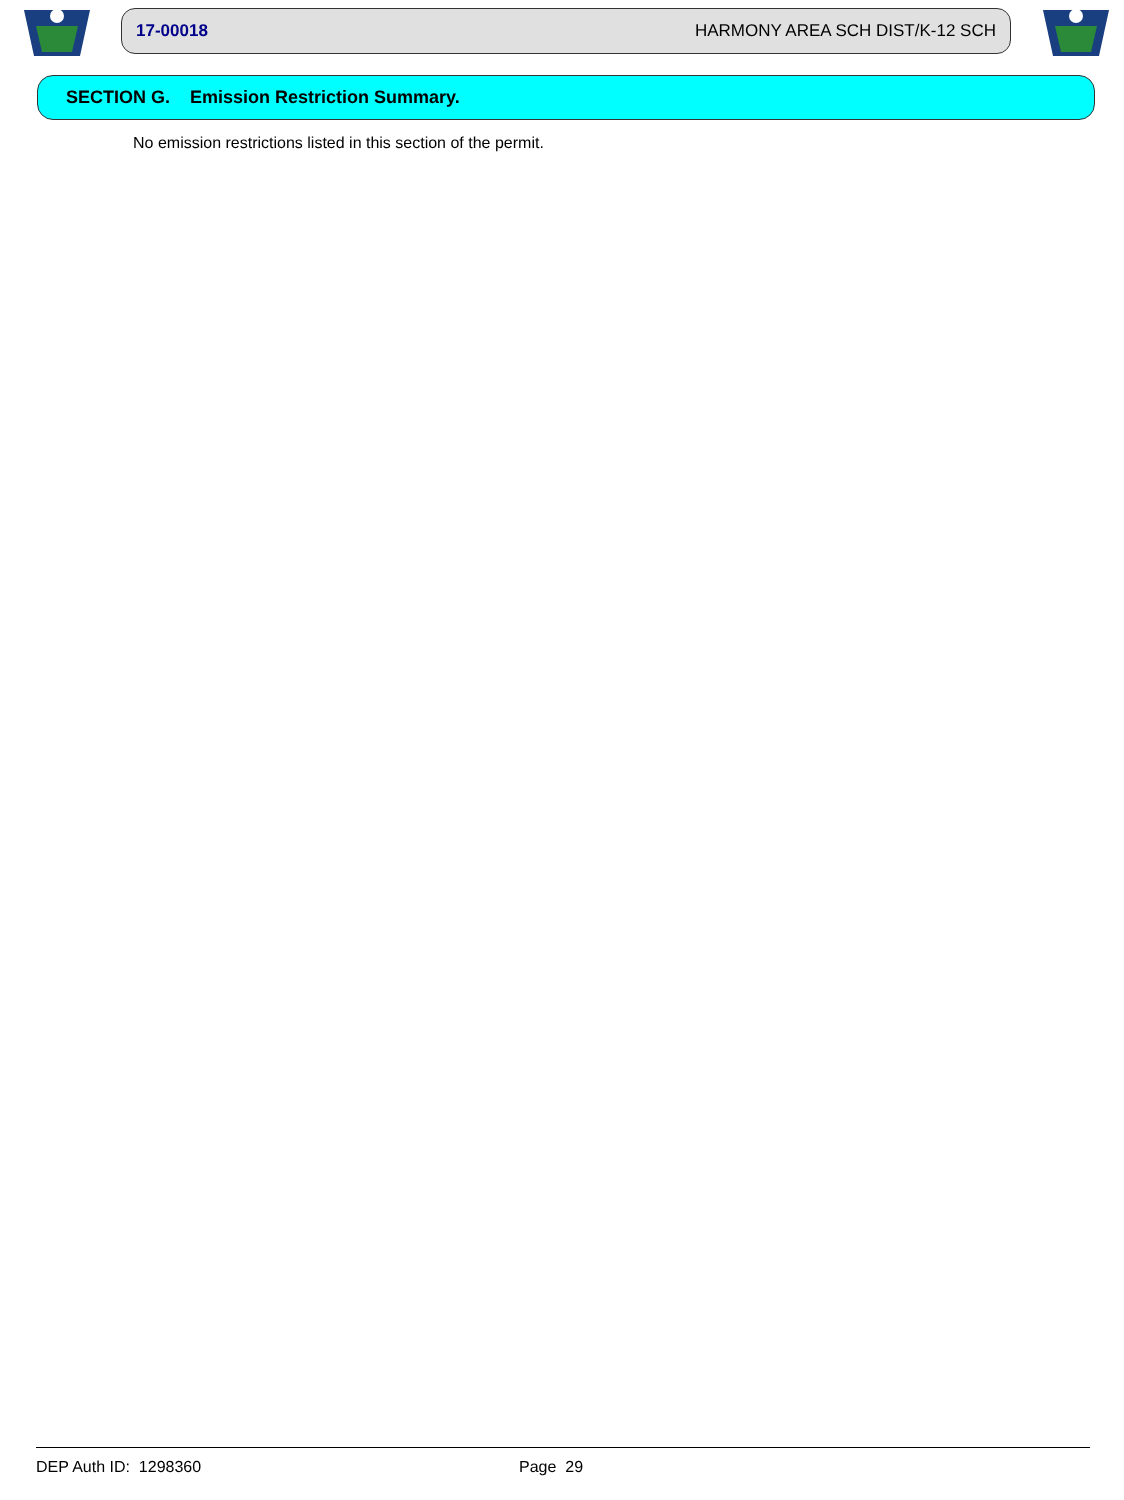17-00018 HARMONY AREA SCH DIST/K-12 SCH
SECTION G. Emission Restriction Summary.
No emission restrictions listed in this section of the permit.
DEP Auth ID: 1298360 Page 29